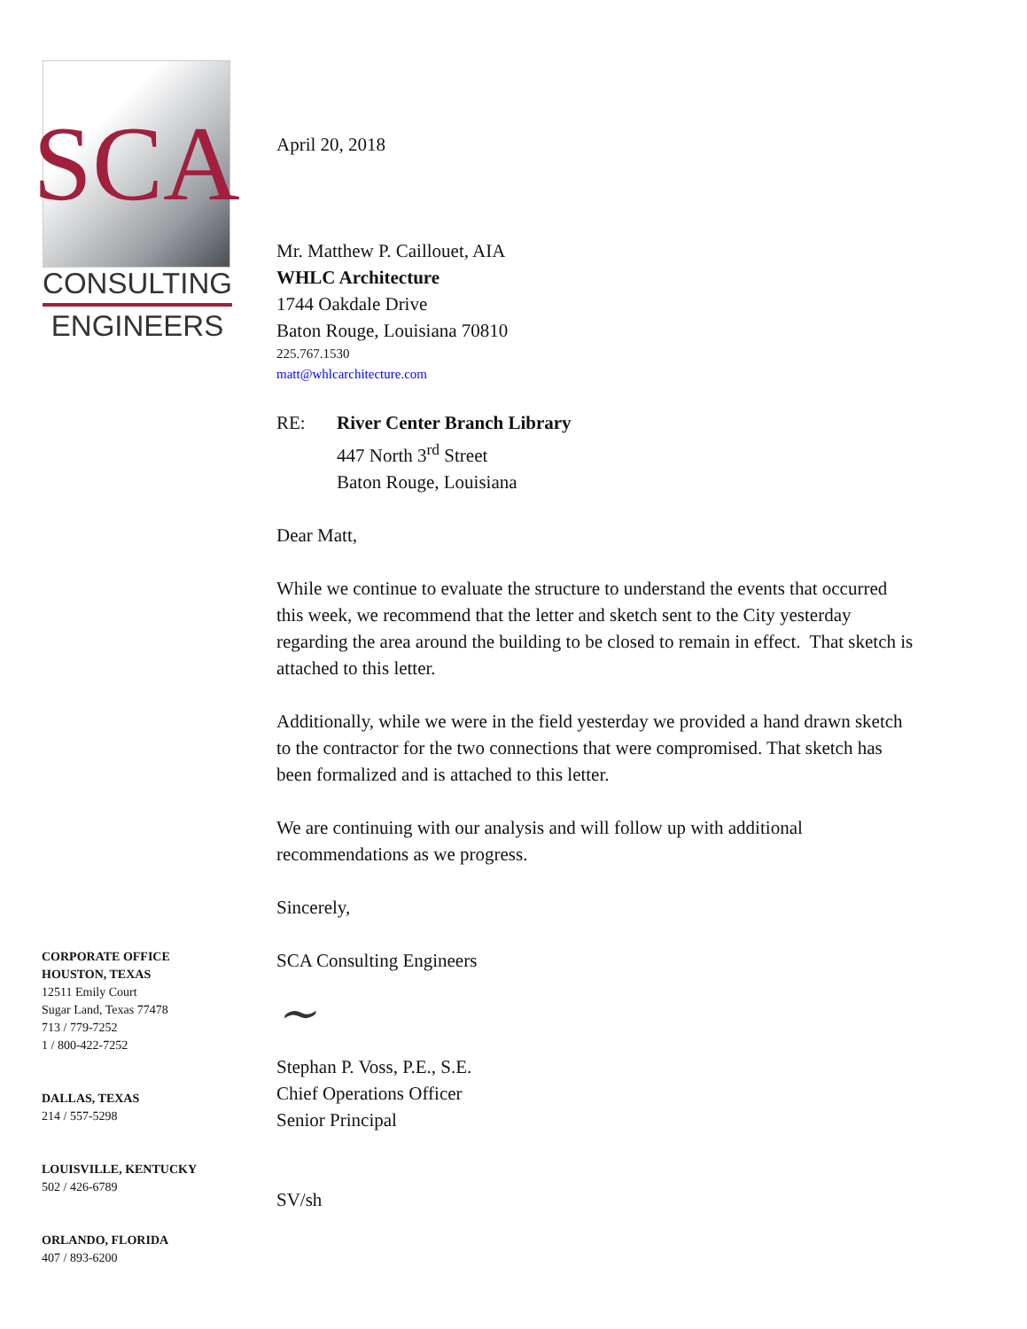SCA
CONSULTING
ENGINEERS
CORPORATE OFFICE
HOUSTON, TEXAS
12511 Emily Court
Sugar Land, Texas 77478
713 / 779-7252
1 / 800-422-7252
DALLAS, TEXAS
214 / 557-5298
LOUISVILLE, KENTUCKY
502 / 426-6789
ORLANDO, FLORIDA
407 / 893-6200
April 20, 2018
Mr. Matthew P. Caillouet, AIA
WHLC Architecture
1744 Oakdale Drive
Baton Rouge, Louisiana 70810
225.767.1530
matt@whlcarchitecture.com
RE: River Center Branch Library
447 North 3<sup>rd</sup> Street
Baton Rouge, Louisiana
Dear Matt,
While we continue to evaluate the structure to understand the events that occurred this week, we recommend that the letter and sketch sent to the City yesterday regarding the area around the building to be closed to remain in effect. That sketch is attached to this letter.
Additionally, while we were in the field yesterday we provided a hand drawn sketch to the contractor for the two connections that were compromised. That sketch has been formalized and is attached to this letter.
We are continuing with our analysis and will follow up with additional recommendations as we progress.
Sincerely,
SCA Consulting Engineers
~
Stephan P. Voss, P.E., S.E.
Chief Operations Officer
Senior Principal
SV/sh